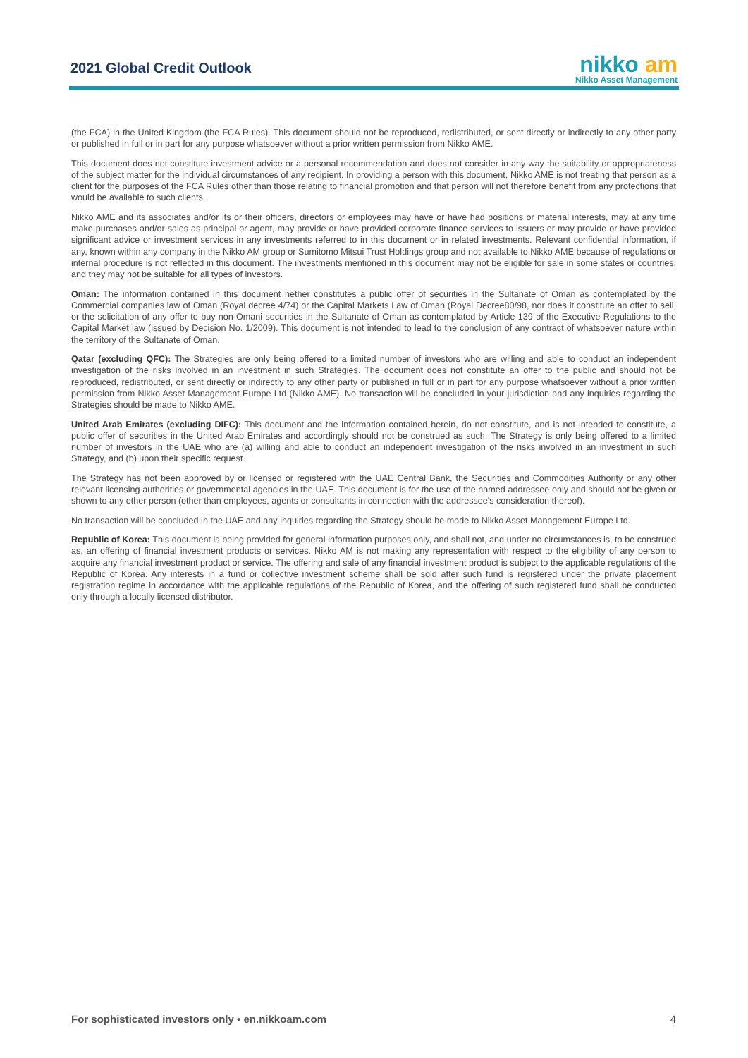2021 Global Credit Outlook
nikko am
Nikko Asset Management
(the FCA) in the United Kingdom (the FCA Rules). This document should not be reproduced, redistributed, or sent directly or indirectly to any other party or published in full or in part for any purpose whatsoever without a prior written permission from Nikko AME.
This document does not constitute investment advice or a personal recommendation and does not consider in any way the suitability or appropriateness of the subject matter for the individual circumstances of any recipient. In providing a person with this document, Nikko AME is not treating that person as a client for the purposes of the FCA Rules other than those relating to financial promotion and that person will not therefore benefit from any protections that would be available to such clients.
Nikko AME and its associates and/or its or their officers, directors or employees may have or have had positions or material interests, may at any time make purchases and/or sales as principal or agent, may provide or have provided corporate finance services to issuers or may provide or have provided significant advice or investment services in any investments referred to in this document or in related investments. Relevant confidential information, if any, known within any company in the Nikko AM group or Sumitomo Mitsui Trust Holdings group and not available to Nikko AME because of regulations or internal procedure is not reflected in this document. The investments mentioned in this document may not be eligible for sale in some states or countries, and they may not be suitable for all types of investors.
Oman: The information contained in this document nether constitutes a public offer of securities in the Sultanate of Oman as contemplated by the Commercial companies law of Oman (Royal decree 4/74) or the Capital Markets Law of Oman (Royal Decree80/98, nor does it constitute an offer to sell, or the solicitation of any offer to buy non-Omani securities in the Sultanate of Oman as contemplated by Article 139 of the Executive Regulations to the Capital Market law (issued by Decision No. 1/2009). This document is not intended to lead to the conclusion of any contract of whatsoever nature within the territory of the Sultanate of Oman.
Qatar (excluding QFC): The Strategies are only being offered to a limited number of investors who are willing and able to conduct an independent investigation of the risks involved in an investment in such Strategies. The document does not constitute an offer to the public and should not be reproduced, redistributed, or sent directly or indirectly to any other party or published in full or in part for any purpose whatsoever without a prior written permission from Nikko Asset Management Europe Ltd (Nikko AME). No transaction will be concluded in your jurisdiction and any inquiries regarding the Strategies should be made to Nikko AME.
United Arab Emirates (excluding DIFC): This document and the information contained herein, do not constitute, and is not intended to constitute, a public offer of securities in the United Arab Emirates and accordingly should not be construed as such. The Strategy is only being offered to a limited number of investors in the UAE who are (a) willing and able to conduct an independent investigation of the risks involved in an investment in such Strategy, and (b) upon their specific request.
The Strategy has not been approved by or licensed or registered with the UAE Central Bank, the Securities and Commodities Authority or any other relevant licensing authorities or governmental agencies in the UAE. This document is for the use of the named addressee only and should not be given or shown to any other person (other than employees, agents or consultants in connection with the addressee's consideration thereof).
No transaction will be concluded in the UAE and any inquiries regarding the Strategy should be made to Nikko Asset Management Europe Ltd.
Republic of Korea: This document is being provided for general information purposes only, and shall not, and under no circumstances is, to be construed as, an offering of financial investment products or services. Nikko AM is not making any representation with respect to the eligibility of any person to acquire any financial investment product or service. The offering and sale of any financial investment product is subject to the applicable regulations of the Republic of Korea. Any interests in a fund or collective investment scheme shall be sold after such fund is registered under the private placement registration regime in accordance with the applicable regulations of the Republic of Korea, and the offering of such registered fund shall be conducted only through a locally licensed distributor.
For sophisticated investors only • en.nikkoam.com 4